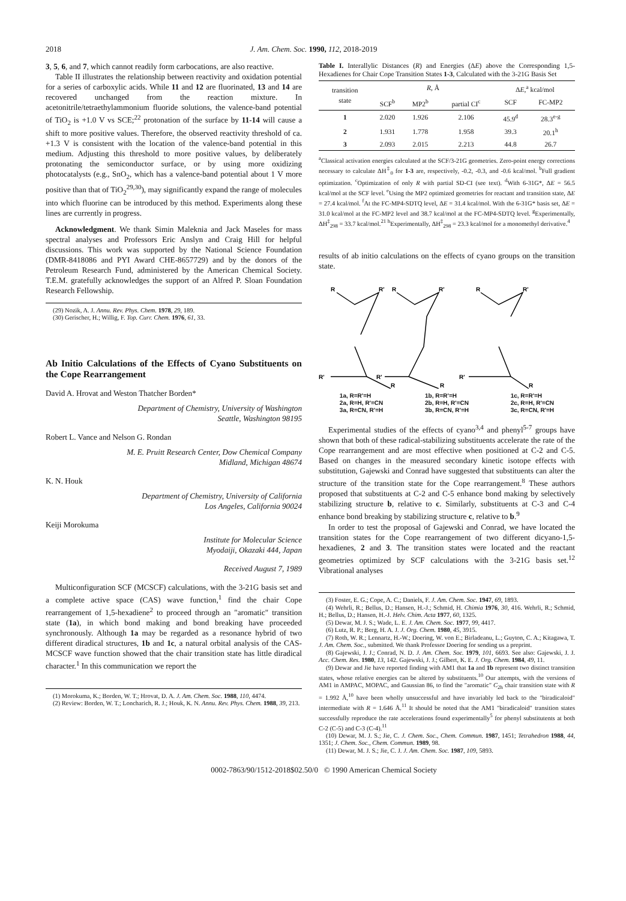2018 J. Am. Chem. Soc. 1990, 112, 2018-2019
3, 5, 6, and 7, which cannot readily form carbocations, are also reactive.
Table II illustrates the relationship between reactivity and oxidation potential for a series of carboxylic acids. While 11 and 12 are fluorinated, 13 and 14 are recovered unchanged from the reaction mixture. In acetonitrile/tetraethylammonium fluoride solutions, the valence-band potential of TiO<sub>2</sub> is +1.0 V vs SCE;<sup>22</sup> protonation of the surface by 11-14 will cause a shift to more positive values. Therefore, the observed reactivity threshold of ca. +1.3 V is consistent with the location of the valence-band potential in this medium. Adjusting this threshold to more positive values, by deliberately protonating the semiconductor surface, or by using more oxidizing photocatalysts (e.g., SnO<sub>2</sub>, which has a valence-band potential about 1 V more positive than that of TiO<sub>2</sub><sup>29,30</sup>), may significantly expand the range of molecules into which fluorine can be introduced by this method. Experiments along these lines are currently in progress.
Acknowledgment. We thank Simin Maleknia and Jack Maseles for mass spectral analyses and Professors Eric Anslyn and Craig Hill for helpful discussions. This work was supported by the National Science Foundation (DMR-8418086 and PYI Award CHE-8657729) and by the donors of the Petroleum Research Fund, administered by the American Chemical Society. T.E.M. gratefully acknowledges the support of an Alfred P. Sloan Foundation Research Fellowship.
(29) Nozik, A. J. Annu. Rev. Phys. Chem. 1978, 29, 189.
(30) Gerischer, H.; Willig, F. Top. Curr. Chem. 1976, 61, 33.
Ab Initio Calculations of the Effects of Cyano Substituents on the Cope Rearrangement
David A. Hrovat and Weston Thatcher Borden*
Department of Chemistry, University of Washington
Seattle, Washington 98195
Robert L. Vance and Nelson G. Rondan
M. E. Pruitt Research Center, Dow Chemical Company
Midland, Michigan 48674
K. N. Houk
Department of Chemistry, University of California
Los Angeles, California 90024
Keiji Morokuma
Institute for Molecular Science
Myodaiji, Okazaki 444, Japan
Received August 7, 1989
Multiconfiguration SCF (MCSCF) calculations, with the 3-21G basis set and a complete active space (CAS) wave function,<sup>1</sup> find the chair Cope rearrangement of 1,5-hexadiene<sup>2</sup> to proceed through an "aromatic" transition state (1a), in which bond making and bond breaking have proceeded synchronously. Although 1a may be regarded as a resonance hybrid of two different diradical structures, 1b and 1c, a natural orbital analysis of the CAS-MCSCF wave function showed that the chair transition state has little diradical character.<sup>1</sup> In this communication we report the
(1) Morokuma, K.; Borden, W. T.; Hrovat, D. A. J. Am. Chem. Soc. 1988, 110, 4474.
(2) Review: Borden, W. T.; Loncharich, R. J.; Houk, K. N. Annu. Rev. Phys. Chem. 1988, 39, 213.
Table I. Interallylic Distances (R) and Energies (ΔE) above the Corresponding 1,5-Hexadienes for Chair Cope Transition States 1-3, Calculated with the 3-21G Basis Set
| transition state | R , Å | | | Δ E ,<sup>a</sup> kcal/mol | |
| --- | --- | --- | --- | --- | --- |
| | SCF<sup>b</sup> | MP2<sup>b</sup> | partial CI<sup>c</sup> | SCF | FC-MP2 |
| 1 | 2.020 | 1.926 | 2.106 | 45.9<sup>d</sup> | 28.3<sup>e-g</sup> |
| 2 | 1.931 | 1.778 | 1.958 | 39.3 | 20.1<sup>h</sup> |
| 3 | 2.093 | 2.015 | 2.213 | 44.8 | 26.7 |
<sup>a</sup> Classical activation energies calculated at the SCF/3-21G geometries. Zero-point energy corrections necessary to calculate ΔH<sup>‡</sup><sub>0</sub> for 1-3 are, respectively, -0.2, -0.3, and -0.6 kcal/mol. <sup>b</sup>Full gradient optimization. <sup>c</sup>Optimization of only R with partial SD-CI (see text). <sup>d</sup>With 6-31G*, ΔE = 56.5 kcal/mol at the SCF level. <sup>e</sup>Using the MP2 optimized geometries for reactant and transition state, ΔE = 27.4 kcal/mol. <sup>f</sup>At the FC-MP4-SDTQ level, ΔE = 31.4 kcal/mol. With the 6-31G* basis set, ΔE = 31.0 kcal/mol at the FC-MP2 level and 38.7 kcal/mol at the FC-MP4-SDTQ level. <sup>g</sup>Experimentally, ΔH<sup>‡</sup><sub>298</sub> = 33.7 kcal/mol.<sup>21</sup> <sup>h</sup>Experimentally, ΔH<sup>‡</sup><sub>298</sub> = 23.3 kcal/mol for a monomethyl derivative.<sup>4</sup>
results of ab initio calculations on the effects of cyano groups on the transition state.
R
R'
R'
R
R
R'
R'
R
R
R'
R'
R
1a, R=R'=H
2a, R=H, R'=CN
3a, R=CN, R'=H
1b, R=R'=H
2b, R=H, R'=CN
3b, R=CN, R'=H
1c, R=R'=H
2c, R=H, R'=CN
3c, R=CN, R'=H
Experimental studies of the effects of cyano<sup>3,4</sup> and phenyl<sup>5-7</sup> groups have shown that both of these radical-stabilizing substituents accelerate the rate of the Cope rearrangement and are most effective when positioned at C-2 and C-5. Based on changes in the measured secondary kinetic isotope effects with substitution, Gajewski and Conrad have suggested that substituents can alter the structure of the transition state for the Cope rearrangement.<sup>8</sup> These authors proposed that substituents at C-2 and C-5 enhance bond making by selectively stabilizing structure b, relative to c. Similarly, substituents at C-3 and C-4 enhance bond breaking by stabilizing structure c, relative to b.<sup>9</sup>
In order to test the proposal of Gajewski and Conrad, we have located the transition states for the Cope rearrangement of two different dicyano-1,5-hexadienes, 2 and 3. The transition states were located and the reactant geometries optimized by SCF calculations with the 3-21G basis set.<sup>12</sup> Vibrational analyses
(3) Foster, E. G.; Cope, A. C.; Daniels, F. J. Am. Chem. Soc. 1947, 69, 1893.
(4) Wehrli, R.; Bellus, D.; Hansen, H.-J.; Schmid, H. Chimia 1976, 30, 416. Wehrli, R.; Schmid, H.; Bellus, D.; Hansen, H.-J. Helv. Chim. Acta 1977, 60, 1325.
(5) Dewar, M. J. S.; Wade, L. E. J. Am. Chem. Soc. 1977, 99, 4417.
(6) Lutz, R. P.; Berg, H. A. J. J. Org. Chem. 1980, 45, 3915.
(7) Roth, W. R.; Lennartz, H.-W.; Doering, W. von E.; Birladeanu, L.; Guyton, C. A.; Kitagawa, T. J. Am. Chem. Soc., submitted. We thank Professor Doering for sending us a preprint.
(8) Gajewski, J. J.; Conrad, N. D. J. Am. Chem. Soc. 1979, 101, 6693. See also: Gajewski, J. J. Acc. Chem. Res. 1980, 13, 142. Gajewski, J. J.; Gilbert, K. E. J. Org. Chem. 1984, 49, 11.
(9) Dewar and Jie have reported finding with AM1 that 1a and 1b represent two distinct transition states, whose relative energies can be altered by substituents.<sup>10</sup> Our attempts, with the versions of AM1 in AMPAC, MOPAC, and Gaussian 86, to find the "aromatic" C<sub>2h</sub> chair transition state with R = 1.992 Å,<sup>10</sup> have been wholly unsuccessful and have invariably led back to the "biradicaloid" intermediate with R = 1.646 Å.<sup>11</sup> It should be noted that the AM1 "biradicaloid" transition states successfully reproduce the rate accelerations found experimentally<sup>5</sup> for phenyl substitutents at both C-2 (C-5) and C-3 (C-4).<sup>11</sup>
(10) Dewar, M. J. S.; Jie, C. J. Chem. Soc., Chem. Commun. 1987, 1451; Tetrahedron 1988, 44, 1351; J. Chem. Soc., Chem. Commun. 1989, 98.
(11) Dewar, M. J. S.; Jie, C. J. J. Am. Chem. Soc. 1987, 109, 5893.
0002-7863/90/1512-2018$02.50/0 © 1990 American Chemical Society